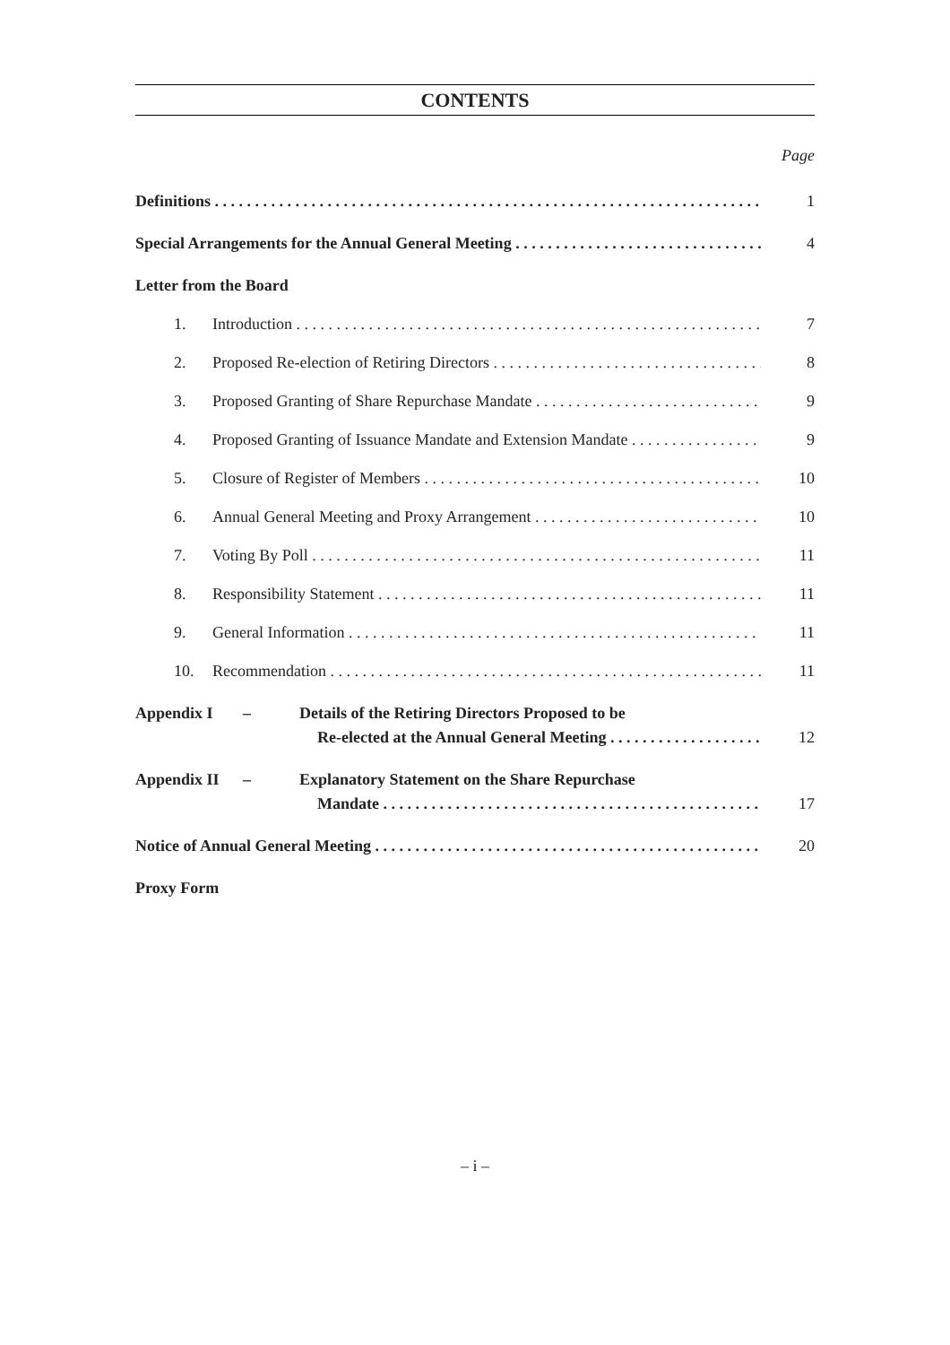CONTENTS
Page
Definitions 1
Special Arrangements for the Annual General Meeting 4
Letter from the Board
1. Introduction 7
2. Proposed Re-election of Retiring Directors 8
3. Proposed Granting of Share Repurchase Mandate 9
4. Proposed Granting of Issuance Mandate and Extension Mandate 9
5. Closure of Register of Members 10
6. Annual General Meeting and Proxy Arrangement 10
7. Voting By Poll 11
8. Responsibility Statement 11
9. General Information 11
10. Recommendation 11
Appendix I – Details of the Retiring Directors Proposed to be
Re-elected at the Annual General Meeting 12
Appendix II – Explanatory Statement on the Share Repurchase
Mandate 17
Notice of Annual General Meeting 20
Proxy Form
– i –